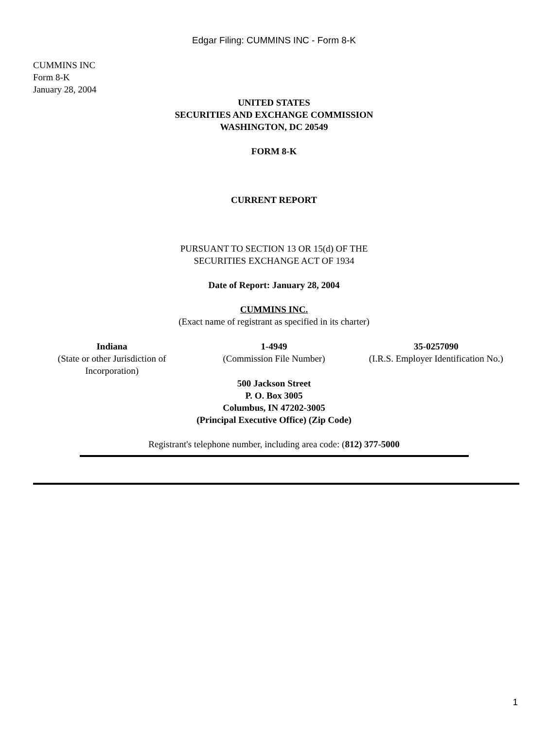Edgar Filing: CUMMINS INC - Form 8-K
CUMMINS INC
Form 8-K
January 28, 2004
UNITED STATES
SECURITIES AND EXCHANGE COMMISSION
WASHINGTON, DC 20549
FORM 8-K
CURRENT REPORT
PURSUANT TO SECTION 13 OR 15(d) OF THE
SECURITIES EXCHANGE ACT OF 1934
Date of Report: January 28, 2004
CUMMINS INC.
(Exact name of registrant as specified in its charter)
| Indiana (State or other Jurisdiction of Incorporation) | 1-4949 (Commission File Number) | 35-0257090 (I.R.S. Employer Identification No.) |
500 Jackson Street
P. O. Box 3005
Columbus, IN 47202-3005
(Principal Executive Office) (Zip Code)
Registrant's telephone number, including area code: (812) 377-5000
1